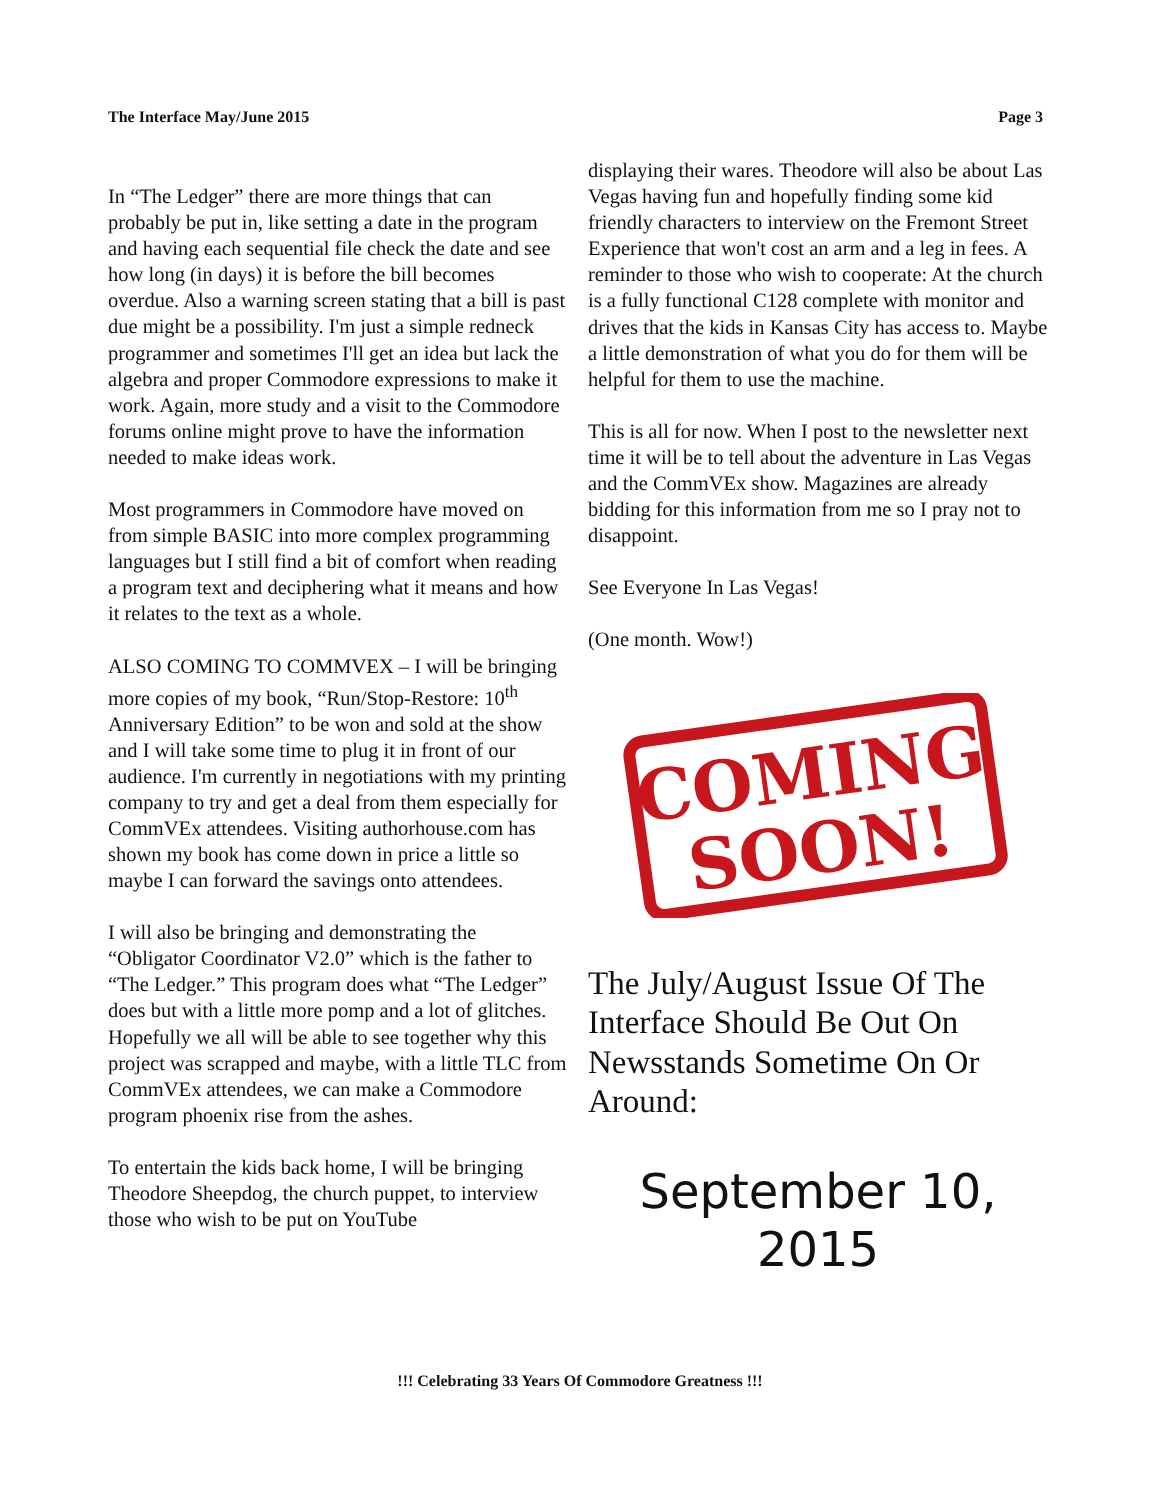The Interface May/June 2015 Page 3
In “The Ledger” there are more things that can probably be put in, like setting a date in the program and having each sequential file check the date and see how long (in days) it is before the bill becomes overdue. Also a warning screen stating that a bill is past due might be a possibility. I'm just a simple redneck programmer and sometimes I'll get an idea but lack the algebra and proper Commodore expressions to make it work. Again, more study and a visit to the Commodore forums online might prove to have the information needed to make ideas work.
Most programmers in Commodore have moved on from simple BASIC into more complex programming languages but I still find a bit of comfort when reading a program text and deciphering what it means and how it relates to the text as a whole.
ALSO COMING TO COMMVEX – I will be bringing more copies of my book, “Run/Stop-Restore: 10<sup>th</sup> Anniversary Edition” to be won and sold at the show and I will take some time to plug it in front of our audience. I'm currently in negotiations with my printing company to try and get a deal from them especially for CommVEx attendees. Visiting authorhouse.com has shown my book has come down in price a little so maybe I can forward the savings onto attendees.
I will also be bringing and demonstrating the “Obligator Coordinator V2.0” which is the father to “The Ledger.” This program does what “The Ledger” does but with a little more pomp and a lot of glitches. Hopefully we all will be able to see together why this project was scrapped and maybe, with a little TLC from CommVEx attendees, we can make a Commodore program phoenix rise from the ashes.
To entertain the kids back home, I will be bringing Theodore Sheepdog, the church puppet, to interview those who wish to be put on YouTube
displaying their wares. Theodore will also be about Las Vegas having fun and hopefully finding some kid friendly characters to interview on the Fremont Street Experience that won't cost an arm and a leg in fees. A reminder to those who wish to cooperate: At the church is a fully functional C128 complete with monitor and drives that the kids in Kansas City has access to. Maybe a little demonstration of what you do for them will be helpful for them to use the machine.
This is all for now. When I post to the newsletter next time it will be to tell about the adventure in Las Vegas and the CommVEx show. Magazines are already bidding for this information from me so I pray not to disappoint.
See Everyone In Las Vegas!
(One month. Wow!)
COMING
SOON!
The July/August Issue Of The Interface Should Be Out On Newsstands Sometime On Or Around:
September 10,
2015
!!! Celebrating 33 Years Of Commodore Greatness !!!